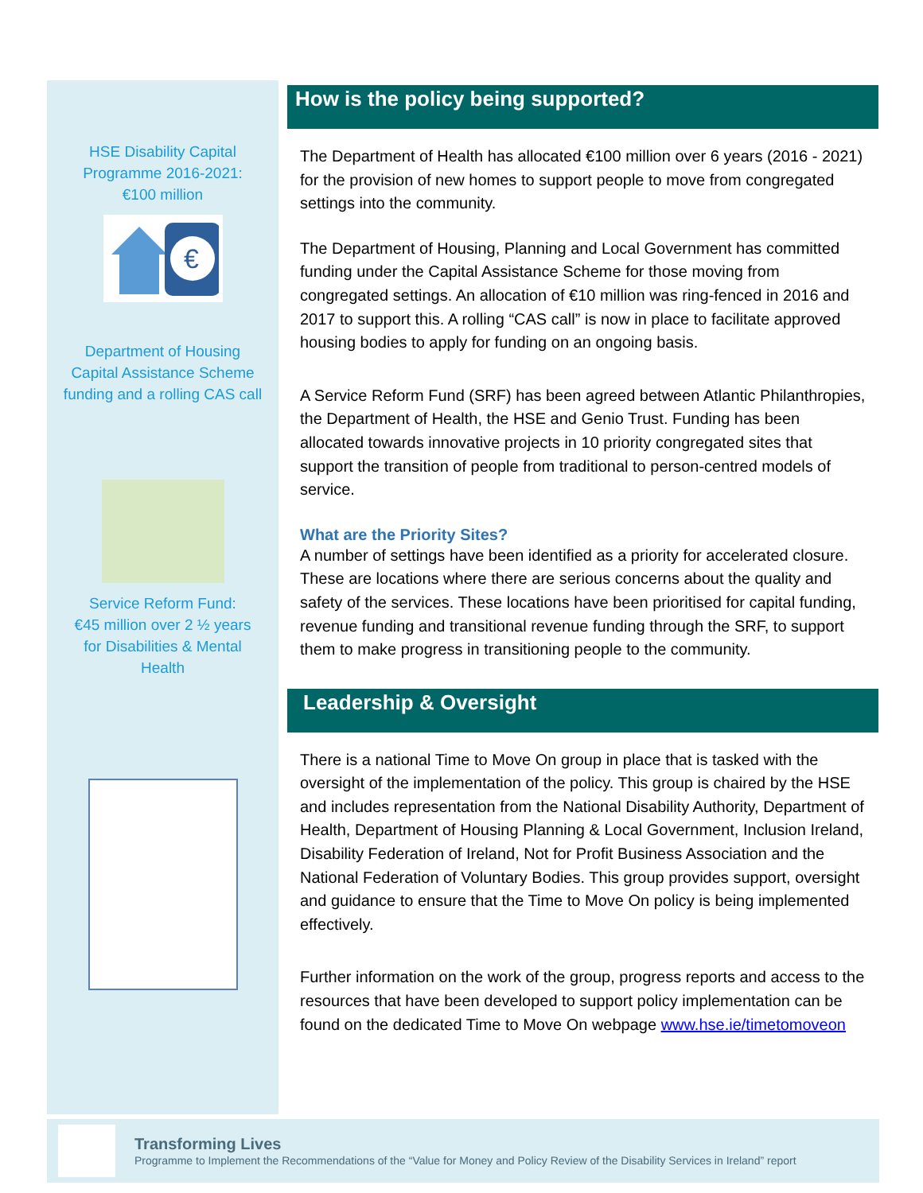HSE Disability Capital
Programme 2016-2021:
€100 million
€
Department of Housing
Capital Assistance Scheme
funding and a rolling CAS call
Service Reform Fund:
€45 million over 2 ½ years
for Disabilities & Mental
Health
How is the policy being supported?
The Department of Health has allocated €100 million over 6 years (2016 - 2021) for the provision of new homes to support people to move from congregated settings into the community.
The Department of Housing, Planning and Local Government has committed funding under the Capital Assistance Scheme for those moving from congregated settings. An allocation of €10 million was ring-fenced in 2016 and 2017 to support this. A rolling “CAS call” is now in place to facilitate approved housing bodies to apply for funding on an ongoing basis.
A Service Reform Fund (SRF) has been agreed between Atlantic Philanthropies, the Department of Health, the HSE and Genio Trust. Funding has been allocated towards innovative projects in 10 priority congregated sites that support the transition of people from traditional to person-centred models of service.
What are the Priority Sites?
A number of settings have been identified as a priority for accelerated closure. These are locations where there are serious concerns about the quality and safety of the services. These locations have been prioritised for capital funding, revenue funding and transitional revenue funding through the SRF, to support them to make progress in transitioning people to the community.
Leadership & Oversight
There is a national Time to Move On group in place that is tasked with the oversight of the implementation of the policy. This group is chaired by the HSE and includes representation from the National Disability Authority, Department of Health, Department of Housing Planning & Local Government, Inclusion Ireland, Disability Federation of Ireland, Not for Profit Business Association and the National Federation of Voluntary Bodies. This group provides support, oversight and guidance to ensure that the Time to Move On policy is being implemented effectively.
Further information on the work of the group, progress reports and access to the resources that have been developed to support policy implementation can be found on the dedicated Time to Move On webpage www.hse.ie/timetomoveon
Transforming Lives
Programme to Implement the Recommendations of the “Value for Money and Policy Review of the Disability Services in Ireland” report